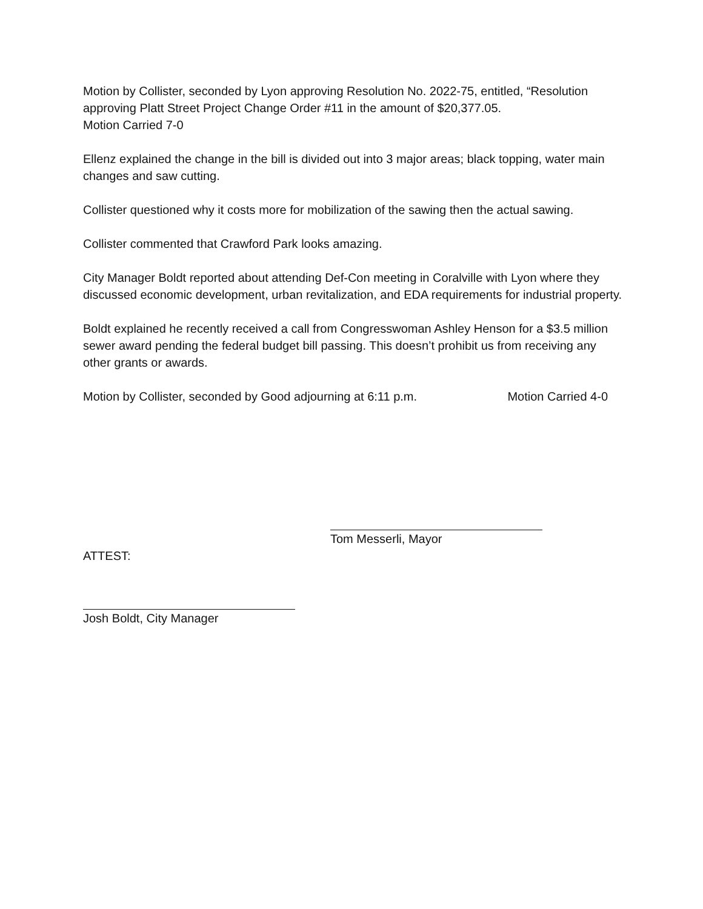Motion by Collister, seconded by Lyon approving Resolution No. 2022-75, entitled, “Resolution approving Platt Street Project Change Order #11 in the amount of $20,377.05.
Motion Carried 7-0
Ellenz explained the change in the bill is divided out into 3 major areas; black topping, water main changes and saw cutting.
Collister questioned why it costs more for mobilization of the sawing then the actual sawing.
Collister commented that Crawford Park looks amazing.
City Manager Boldt reported about attending Def-Con meeting in Coralville with Lyon where they discussed economic development, urban revitalization, and EDA requirements for industrial property.
Boldt explained he recently received a call from Congresswoman Ashley Henson for a $3.5 million sewer award pending the federal budget bill passing. This doesn’t prohibit us from receiving any other grants or awards.
Motion by Collister, seconded by Good adjourning at 6:11 p.m. Motion Carried 4-0
Tom Messerli, Mayor
ATTEST:
Josh Boldt, City Manager